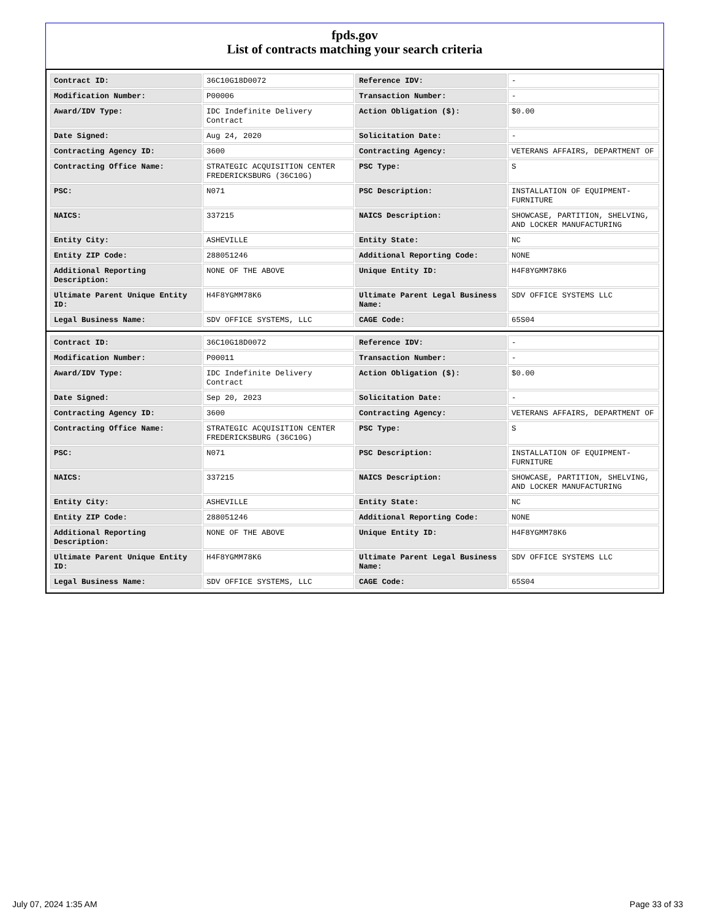fpds.gov
List of contracts matching your search criteria
| Contract ID: | 36C10G18D0072 | Reference IDV: | - |
| Modification Number: | P00006 | Transaction Number: | - |
| Award/IDV Type: | IDC Indefinite Delivery Contract | Action Obligation ($): | $0.00 |
| Date Signed: | Aug 24, 2020 | Solicitation Date: | - |
| Contracting Agency ID: | 3600 | Contracting Agency: | VETERANS AFFAIRS, DEPARTMENT OF |
| Contracting Office Name: | STRATEGIC ACQUISITION CENTER FREDERICKSBURG (36C10G) | PSC Type: | S |
| PSC: | N071 | PSC Description: | INSTALLATION OF EQUIPMENT- FURNITURE |
| NAICS: | 337215 | NAICS Description: | SHOWCASE, PARTITION, SHELVING, AND LOCKER MANUFACTURING |
| Entity City: | ASHEVILLE | Entity State: | NC |
| Entity ZIP Code: | 288051246 | Additional Reporting Code: | NONE |
| Additional Reporting Description: | NONE OF THE ABOVE | Unique Entity ID: | H4F8YGMM78K6 |
| Ultimate Parent Unique Entity ID: | H4F8YGMM78K6 | Ultimate Parent Legal Business Name: | SDV OFFICE SYSTEMS LLC |
| Legal Business Name: | SDV OFFICE SYSTEMS, LLC | CAGE Code: | 65S04 |
| Contract ID: | 36C10G18D0072 | Reference IDV: | - |
| Modification Number: | P00011 | Transaction Number: | - |
| Award/IDV Type: | IDC Indefinite Delivery Contract | Action Obligation ($): | $0.00 |
| Date Signed: | Sep 20, 2023 | Solicitation Date: | - |
| Contracting Agency ID: | 3600 | Contracting Agency: | VETERANS AFFAIRS, DEPARTMENT OF |
| Contracting Office Name: | STRATEGIC ACQUISITION CENTER FREDERICKSBURG (36C10G) | PSC Type: | S |
| PSC: | N071 | PSC Description: | INSTALLATION OF EQUIPMENT- FURNITURE |
| NAICS: | 337215 | NAICS Description: | SHOWCASE, PARTITION, SHELVING, AND LOCKER MANUFACTURING |
| Entity City: | ASHEVILLE | Entity State: | NC |
| Entity ZIP Code: | 288051246 | Additional Reporting Code: | NONE |
| Additional Reporting Description: | NONE OF THE ABOVE | Unique Entity ID: | H4F8YGMM78K6 |
| Ultimate Parent Unique Entity ID: | H4F8YGMM78K6 | Ultimate Parent Legal Business Name: | SDV OFFICE SYSTEMS LLC |
| Legal Business Name: | SDV OFFICE SYSTEMS, LLC | CAGE Code: | 65S04 |
July 07, 2024 1:35 AM Page 33 of 33